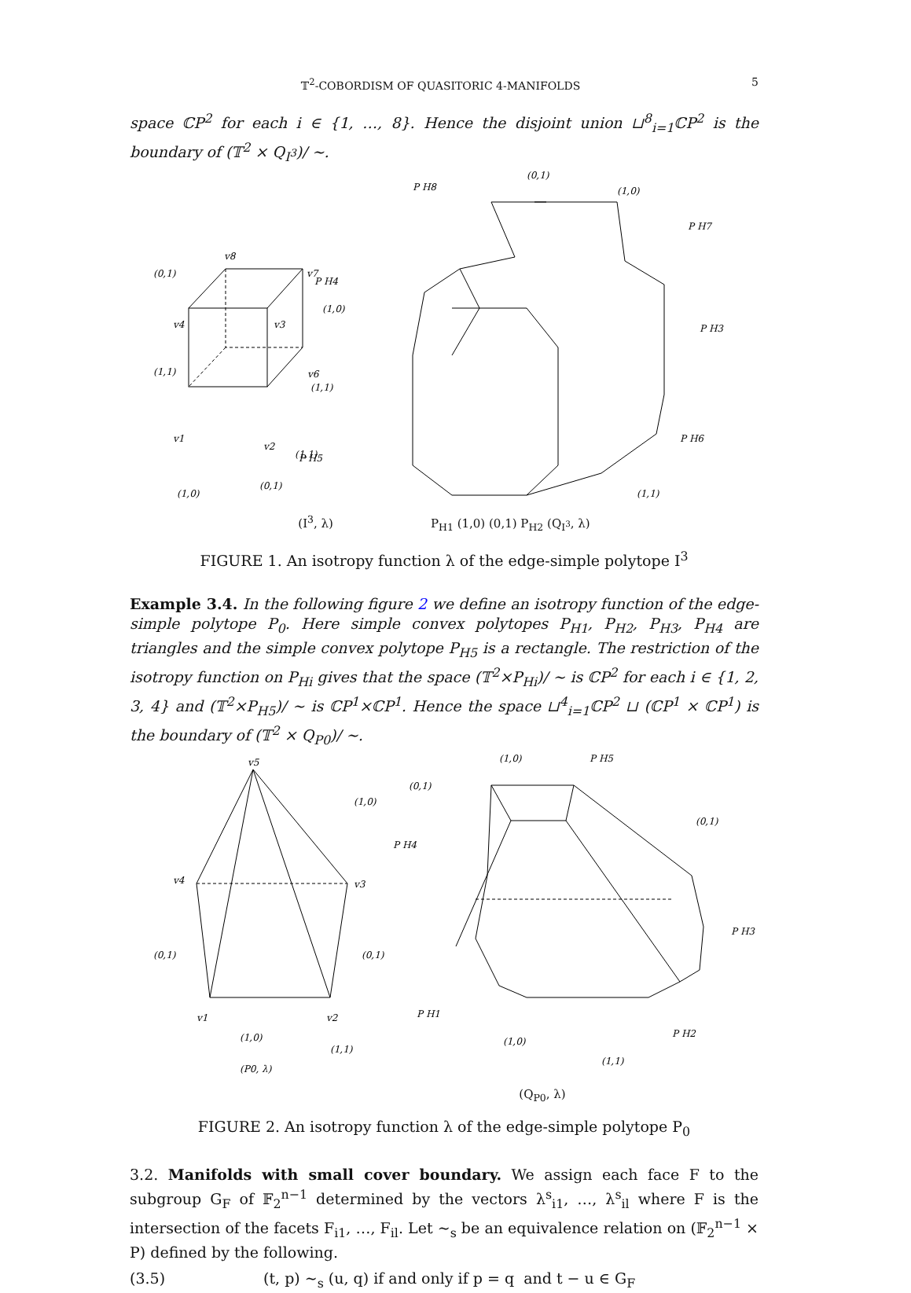𝕋<sup>2</sup>-COBORDISM OF QUASITORIC 4-MANIFOLDS 5
space ℂP<sup>2</sup> for each i ∈ {1, …, 8}. Hence the disjoint union ⊔<sup>8</sup><sub>i=1</sub>ℂP<sup>2</sup> is the boundary of (𝕋<sup>2</sup> × Q<sub>I<sup>3</sup></sub>)/ ∼.
(0,1)
v8
v7
v4
v3
(1,0)
(1,1)
v6
v1
v2
(1,1)
(1,0)
(0,1)
P H8
(0,1)
(1,0)
P H7
P H4
P H3
(1,1)
P H5
P H6
(1,1)
(I<sup>3</sup>, λ) P<sub>H1</sub> (1,0) (0,1) P<sub>H2</sub> (Q<sub>I<sup>3</sup></sub>, λ)
FIGURE 1. An isotropy function λ of the edge-simple polytope I<sup>3</sup>
Example 3.4. In the following figure 2 we define an isotropy function of the edge-simple polytope P<sub>0</sub>. Here simple convex polytopes P<sub>H1</sub>, P<sub>H2</sub>, P<sub>H3</sub>, P<sub>H4</sub> are triangles and the simple convex polytope P<sub>H5</sub> is a rectangle. The restriction of the isotropy function on P<sub>Hi</sub> gives that the space (𝕋<sup>2</sup>×P<sub>Hi</sub>)/ ∼ is ℂP<sup>2</sup> for each i ∈ {1, 2, 3, 4} and (𝕋<sup>2</sup>×P<sub>H5</sub>)/ ∼ is ℂP<sup>1</sup>×ℂP<sup>1</sup>. Hence the space ⊔<sup>4</sup><sub>i=1</sub>ℂP<sup>2</sup> ⊔ (ℂP<sup>1</sup> × ℂP<sup>1</sup>) is the boundary of (𝕋<sup>2</sup> × Q<sub>P0</sub>)/ ∼.
v5
(1,0)
v4
v3
(0,1)
(0,1)
v1
v2
(1,0)
(1,1)
(P0, λ)
(1,0)
P H5
(0,1)
(0,1)
P H4
P H3
P H1
P H2
(1,0)
(1,1)
(Q<sub>P0</sub>, λ)
FIGURE 2. An isotropy function λ of the edge-simple polytope P<sub>0</sub>
3.2. Manifolds with small cover boundary. We assign each face F to the subgroup G<sub>F</sub> of 𝔽<sub>2</sub><sup>n−1</sup> determined by the vectors λ<sup>s</sup><sub>i1</sub>, …, λ<sup>s</sup><sub>il</sub> where F is the intersection of the facets F<sub>i1</sub>, …, F<sub>il</sub>. Let ∼<sub>s</sub> be an equivalence relation on (𝔽<sub>2</sub><sup>n−1</sup> × P) defined by the following.
(3.5) (t, p) ∼<sub>s</sub> (u, q) if and only if p = q and t − u ∈ G<sub>F</sub>